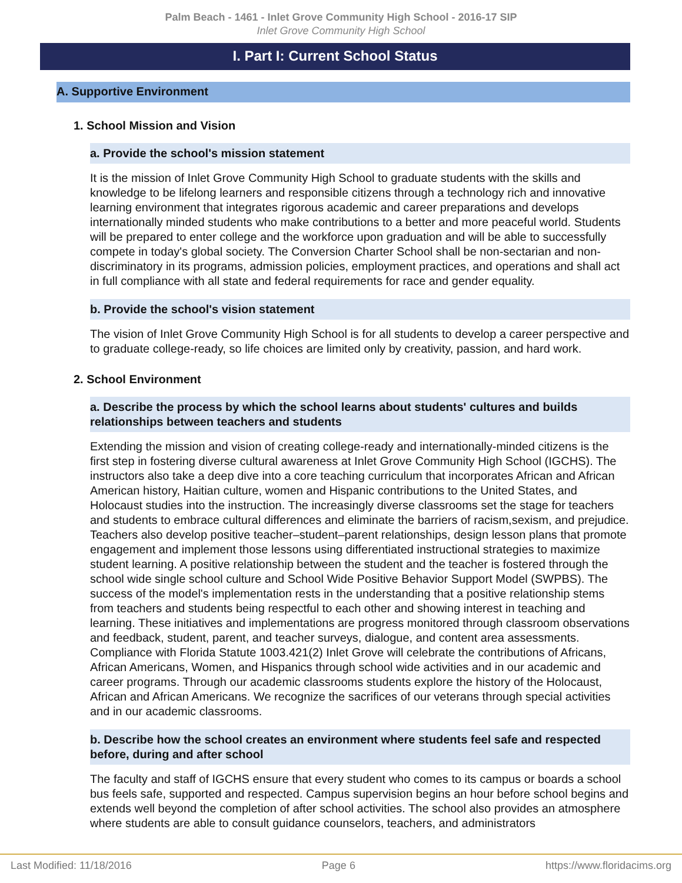Palm Beach - 1461 - Inlet Grove Community High School - 2016-17 SIP
Inlet Grove Community High School
I. Part I: Current School Status
A. Supportive Environment
1. School Mission and Vision
a. Provide the school's mission statement
It is the mission of Inlet Grove Community High School to graduate students with the skills and knowledge to be lifelong learners and responsible citizens through a technology rich and innovative learning environment that integrates rigorous academic and career preparations and develops internationally minded students who make contributions to a better and more peaceful world. Students will be prepared to enter college and the workforce upon graduation and will be able to successfully compete in today's global society. The Conversion Charter School shall be non-sectarian and non-discriminatory in its programs, admission policies, employment practices, and operations and shall act in full compliance with all state and federal requirements for race and gender equality.
b. Provide the school's vision statement
The vision of Inlet Grove Community High School is for all students to develop a career perspective and to graduate college-ready, so life choices are limited only by creativity, passion, and hard work.
2. School Environment
a. Describe the process by which the school learns about students' cultures and builds relationships between teachers and students
Extending the mission and vision of creating college-ready and internationally-minded citizens is the first step in fostering diverse cultural awareness at Inlet Grove Community High School (IGCHS). The instructors also take a deep dive into a core teaching curriculum that incorporates African and African American history, Haitian culture, women and Hispanic contributions to the United States, and Holocaust studies into the instruction. The increasingly diverse classrooms set the stage for teachers and students to embrace cultural differences and eliminate the barriers of racism,sexism, and prejudice. Teachers also develop positive teacher–student–parent relationships, design lesson plans that promote engagement and implement those lessons using differentiated instructional strategies to maximize student learning. A positive relationship between the student and the teacher is fostered through the school wide single school culture and School Wide Positive Behavior Support Model (SWPBS). The success of the model's implementation rests in the understanding that a positive relationship stems from teachers and students being respectful to each other and showing interest in teaching and learning. These initiatives and implementations are progress monitored through classroom observations and feedback, student, parent, and teacher surveys, dialogue, and content area assessments.
Compliance with Florida Statute 1003.421(2) Inlet Grove will celebrate the contributions of Africans, African Americans, Women, and Hispanics through school wide activities and in our academic and career programs. Through our academic classrooms students explore the history of the Holocaust, African and African Americans. We recognize the sacrifices of our veterans through special activities and in our academic classrooms.
b. Describe how the school creates an environment where students feel safe and respected before, during and after school
The faculty and staff of IGCHS ensure that every student who comes to its campus or boards a school bus feels safe, supported and respected. Campus supervision begins an hour before school begins and extends well beyond the completion of after school activities. The school also provides an atmosphere where students are able to consult guidance counselors, teachers, and administrators
Last Modified: 11/18/2016 Page 6 https://www.floridacims.org